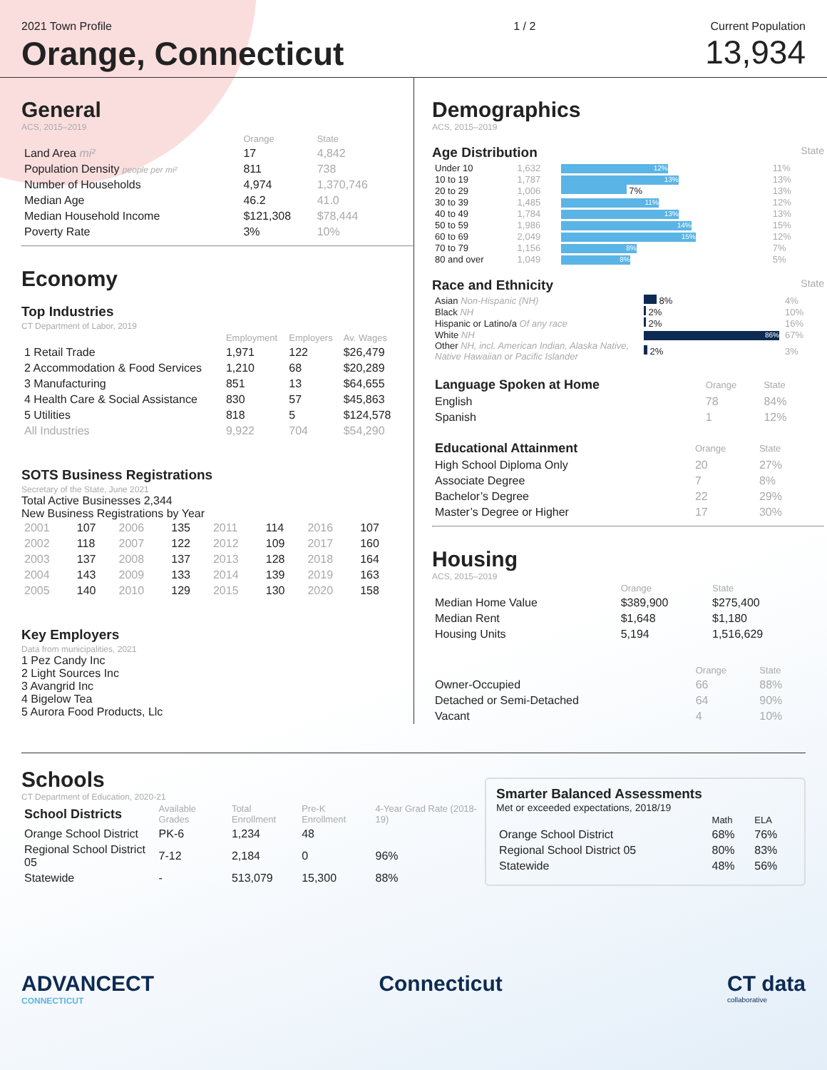2021 Town Profile
Orange, Connecticut
1 / 2 Current Population
13,934
General
ACS, 2015–2019
| | Orange | State |
| --- | --- | --- |
| Land Area mi² | 17 | 4,842 |
| Population Density people per mi² | 811 | 738 |
| Number of Households | 4,974 | 1,370,746 |
| Median Age | 46.2 | 41.0 |
| Median Household Income | $121,308 | $78,444 |
| Poverty Rate | 3% | 10% |
Economy
Top Industries
CT Department of Labor, 2019
| | Employment | Employers | Av. Wages |
| --- | --- | --- | --- |
| 1 Retail Trade | 1,971 | 122 | $26,479 |
| 2 Accommodation & Food Services | 1,210 | 68 | $20,289 |
| 3 Manufacturing | 851 | 13 | $64,655 |
| 4 Health Care & Social Assistance | 830 | 57 | $45,863 |
| 5 Utilities | 818 | 5 | $124,578 |
| All Industries | 9,922 | 704 | $54,290 |
SOTS Business Registrations
Secretary of the State, June 2021
Total Active Businesses 2,344
New Business Registrations by Year
| 2001 | 107 | 2006 | 135 | 2011 | 114 | 2016 | 107 |
| 2002 | 118 | 2007 | 122 | 2012 | 109 | 2017 | 160 |
| 2003 | 137 | 2008 | 137 | 2013 | 128 | 2018 | 164 |
| 2004 | 143 | 2009 | 133 | 2014 | 139 | 2019 | 163 |
| 2005 | 140 | 2010 | 129 | 2015 | 130 | 2020 | 158 |
Key Employers
Data from municipalities, 2021
1 Pez Candy Inc
2 Light Sources Inc
3 Avangrid Inc
4 Bigelow Tea
5 Aurora Food Products, Llc
Demographics
ACS, 2015–2019
Age Distribution State
| Under 10 | 1,632 | 12% | 11% |
| 10 to 19 | 1,787 | 13% | 13% |
| 20 to 29 | 1,006 | 7% | 13% |
| 30 to 39 | 1,485 | 11% | 12% |
| 40 to 49 | 1,784 | 13% | 13% |
| 50 to 59 | 1,986 | 14% | 15% |
| 60 to 69 | 2,049 | 15% | 12% |
| 70 to 79 | 1,156 | 8% | 7% |
| 80 and over | 1,049 | 8% | 5% |
Race and Ethnicity State
| Asian Non-Hispanic (NH) | 8% | 4% |
| Black NH | 2% | 10% |
| Hispanic or Latino/a Of any race | 2% | 16% |
| White NH | 86% | 67% |
| Other NH, incl. American Indian, Alaska Native, Native Hawaiian or Pacific Islander | 2% | 3% |
| Language Spoken at Home | Orange | State |
| --- | --- | --- |
| English | 78 | 84% |
| Spanish | 1 | 12% |
| Educational Attainment | Orange | State |
| --- | --- | --- |
| High School Diploma Only | 20 | 27% |
| Associate Degree | 7 | 8% |
| Bachelor’s Degree | 22 | 29% |
| Master’s Degree or Higher | 17 | 30% |
Housing
ACS, 2015–2019
| | Orange | State |
| --- | --- | --- |
| Median Home Value | $389,900 | $275,400 |
| Median Rent | $1,648 | $1,180 |
| Housing Units | 5,194 | 1,516,629 |
| | Orange | State |
| --- | --- | --- |
| Owner-Occupied | 66 | 88% |
| Detached or Semi-Detached | 64 | 90% |
| Vacant | 4 | 10% |
Schools
CT Department of Education, 2020-21
| School Districts | Available Grades | Total Enrollment | Pre-K Enrollment | 4-Year Grad Rate (2018-19) |
| --- | --- | --- | --- | --- |
| Orange School District | PK-6 | 1,234 | 48 | |
| Regional School District 05 | 7-12 | 2,184 | 0 | 96% |
| Statewide | - | 513,079 | 15,300 | 88% |
Smarter Balanced Assessments
Met or exceeded expectations, 2018/19
| | Math | ELA |
| --- | --- | --- |
| Orange School District | 68% | 76% |
| Regional School District 05 | 80% | 83% |
| Statewide | 48% | 56% |
ADVANCECT
CONNECTICUT
Connecticut CT data
collaborative